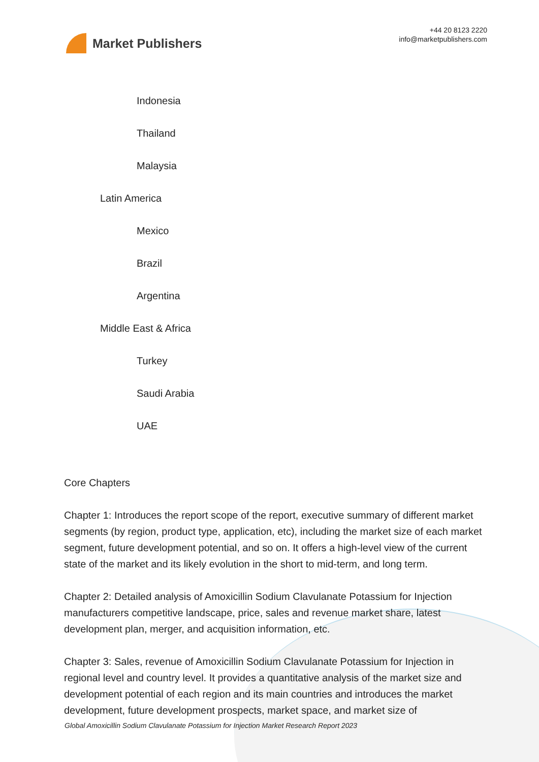Market Publishers
+44 20 8123 2220
info@marketpublishers.com
Indonesia
Thailand
Malaysia
Latin America
Mexico
Brazil
Argentina
Middle East & Africa
Turkey
Saudi Arabia
UAE
Core Chapters
Chapter 1: Introduces the report scope of the report, executive summary of different market segments (by region, product type, application, etc), including the market size of each market segment, future development potential, and so on. It offers a high-level view of the current state of the market and its likely evolution in the short to mid-term, and long term.
Chapter 2: Detailed analysis of Amoxicillin Sodium Clavulanate Potassium for Injection manufacturers competitive landscape, price, sales and revenue market share, latest development plan, merger, and acquisition information, etc.
Chapter 3: Sales, revenue of Amoxicillin Sodium Clavulanate Potassium for Injection in regional level and country level. It provides a quantitative analysis of the market size and development potential of each region and its main countries and introduces the market development, future development prospects, market space, and market size of
Global Amoxicillin Sodium Clavulanate Potassium for Injection Market Research Report 2023